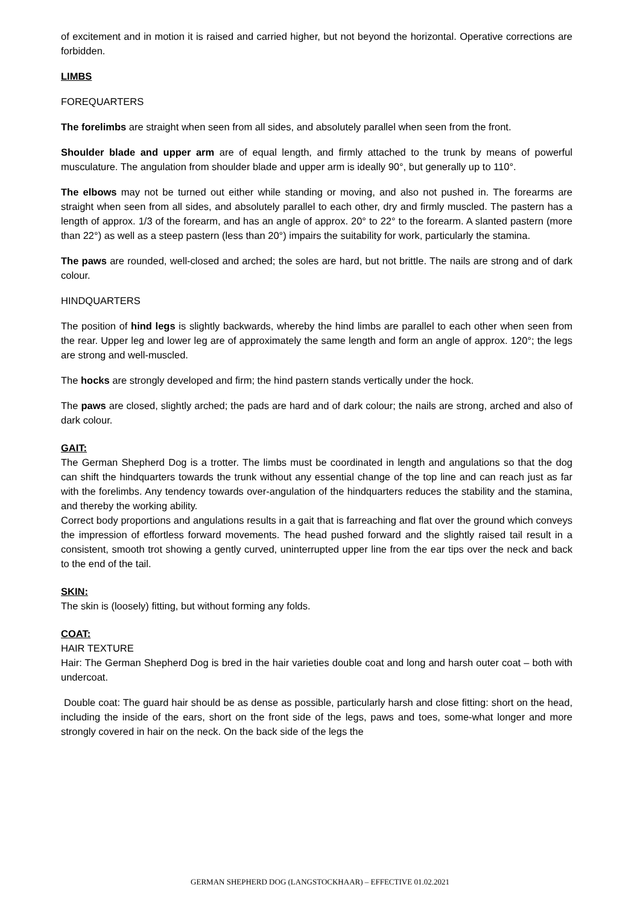of excitement and in motion it is raised and carried higher, but not beyond the horizontal. Operative corrections are forbidden.
LIMBS
FOREQUARTERS
The forelimbs are straight when seen from all sides, and absolutely parallel when seen from the front.
Shoulder blade and upper arm are of equal length, and firmly attached to the trunk by means of powerful musculature. The angulation from shoulder blade and upper arm is ideally 90°, but generally up to 110°.
The elbows may not be turned out either while standing or moving, and also not pushed in. The forearms are straight when seen from all sides, and absolutely parallel to each other, dry and firmly muscled. The pastern has a length of approx. 1/3 of the forearm, and has an angle of approx. 20° to 22° to the forearm. A slanted pastern (more than 22°) as well as a steep pastern (less than 20°) impairs the suitability for work, particularly the stamina.
The paws are rounded, well-closed and arched; the soles are hard, but not brittle. The nails are strong and of dark colour.
HINDQUARTERS
The position of hind legs is slightly backwards, whereby the hind limbs are parallel to each other when seen from the rear. Upper leg and lower leg are of approximately the same length and form an angle of approx. 120°; the legs are strong and well-muscled.
The hocks are strongly developed and firm; the hind pastern stands vertically under the hock.
The paws are closed, slightly arched; the pads are hard and of dark colour; the nails are strong, arched and also of dark colour.
GAIT:
The German Shepherd Dog is a trotter. The limbs must be coordinated in length and angulations so that the dog can shift the hindquarters towards the trunk without any essential change of the top line and can reach just as far with the forelimbs. Any tendency towards over-angulation of the hindquarters reduces the stability and the stamina, and thereby the working ability.
Correct body proportions and angulations results in a gait that is farreaching and flat over the ground which conveys the impression of effortless forward movements. The head pushed forward and the slightly raised tail result in a consistent, smooth trot showing a gently curved, uninterrupted upper line from the ear tips over the neck and back to the end of the tail.
SKIN:
The skin is (loosely) fitting, but without forming any folds.
COAT:
HAIR TEXTURE
Hair: The German Shepherd Dog is bred in the hair varieties double coat and long and harsh outer coat – both with undercoat.
Double coat: The guard hair should be as dense as possible, particularly harsh and close fitting: short on the head, including the inside of the ears, short on the front side of the legs, paws and toes, some-what longer and more strongly covered in hair on the neck. On the back side of the legs the
GERMAN SHEPHERD DOG (LANGSTOCKHAAR) – EFFECTIVE 01.02.2021